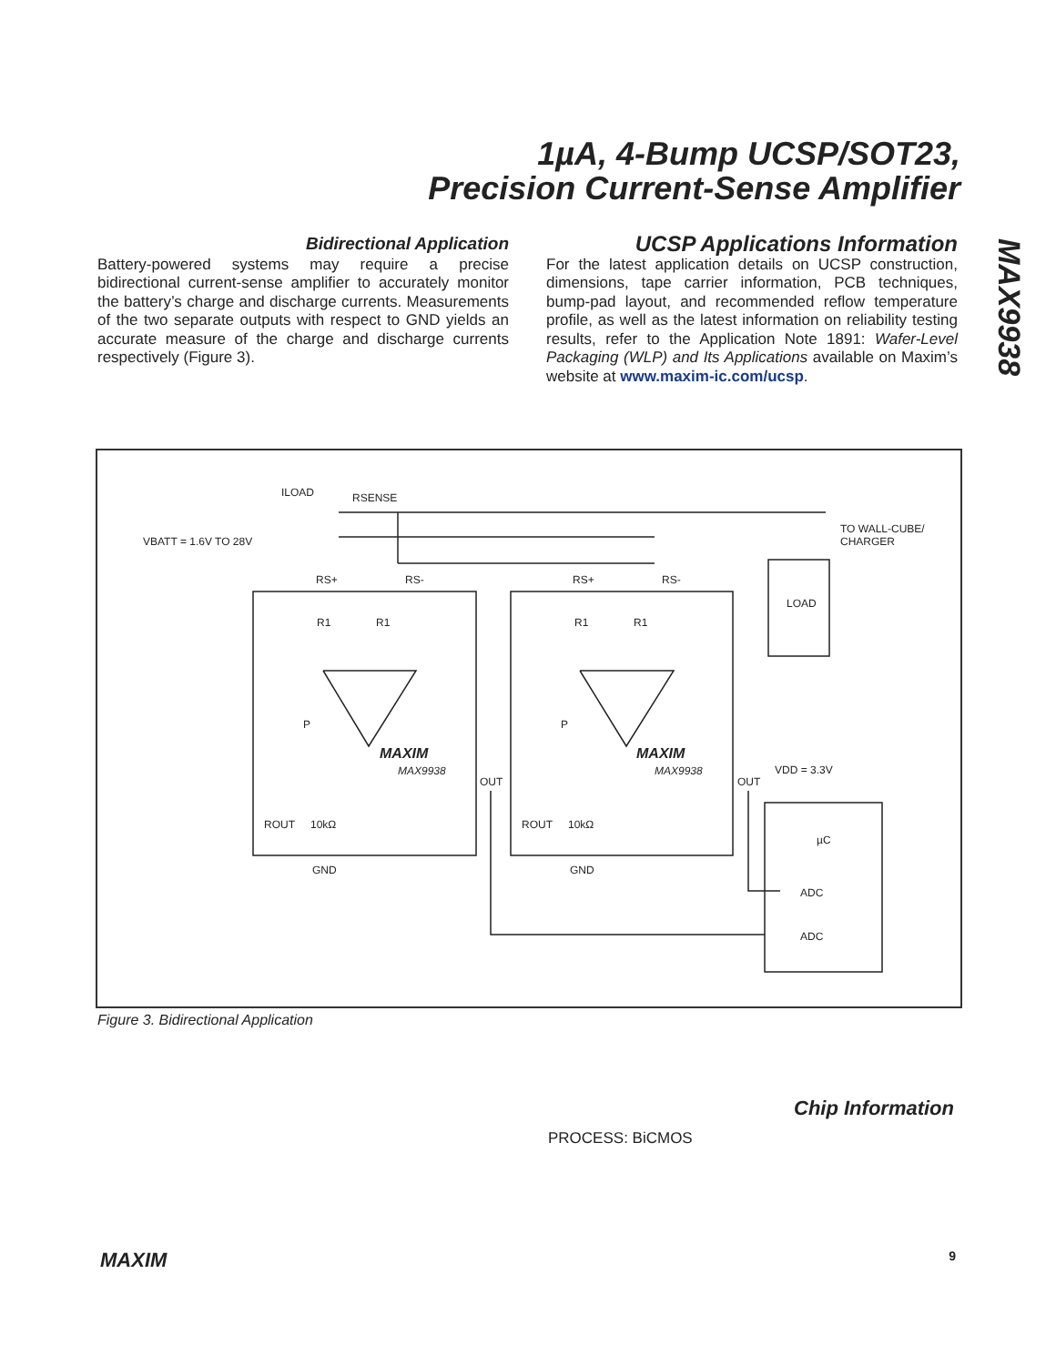1µA, 4-Bump UCSP/SOT23,
Precision Current-Sense Amplifier
MAX9938
Bidirectional Application
Battery-powered systems may require a precise bidirectional current-sense amplifier to accurately monitor the battery’s charge and discharge currents. Measurements of the two separate outputs with respect to GND yields an accurate measure of the charge and discharge currents respectively (Figure 3).
UCSP Applications Information
For the latest application details on UCSP construction, dimensions, tape carrier information, PCB techniques, bump-pad layout, and recommended reflow temperature profile, as well as the latest information on reliability testing results, refer to the Application Note 1891: Wafer-Level Packaging (WLP) and Its Applications available on Maxim’s website at www.maxim-ic.com/ucsp.
ILOAD
RSENSE
VBATT = 1.6V TO 28V
TO WALL-CUBE/
CHARGER
RS+
RS-
RS+
RS-
LOAD
R1
R1
R1
R1
P
P
MAXIM
MAXIM
MAX9938
MAX9938
OUT
OUT
VDD = 3.3V
ROUT
10kΩ
ROUT
10kΩ
µC
GND
GND
ADC
ADC
Figure 3. Bidirectional Application
Chip Information
PROCESS: BiCMOS
MAXIM 9